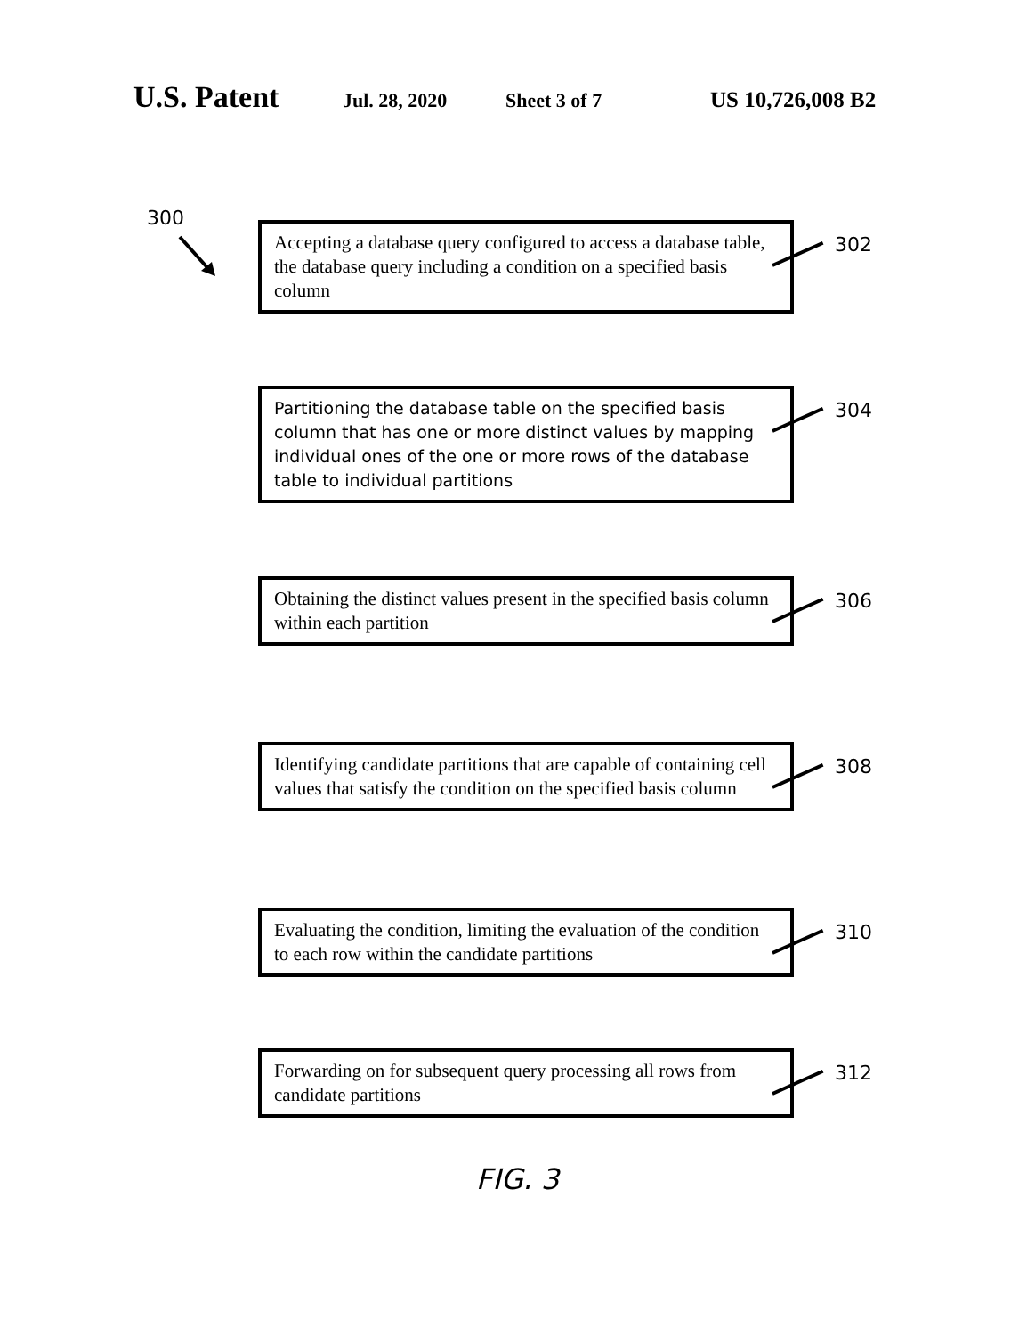U.S. Patent Jul. 28, 2020 Sheet 3 of 7 US 10,726,008 B2
300
Accepting a database query configured to access a database table, the database query including a condition on a specified basis column
302
Partitioning the database table on the specified basis column that has one or more distinct values by mapping individual ones of the one or more rows of the database table to individual partitions
304
Obtaining the distinct values present in the specified basis column within each partition
306
Identifying candidate partitions that are capable of containing cell values that satisfy the condition on the specified basis column
308
Evaluating the condition, limiting the evaluation of the condition to each row within the candidate partitions
310
Forwarding on for subsequent query processing all rows from candidate partitions
312
FIG. 3